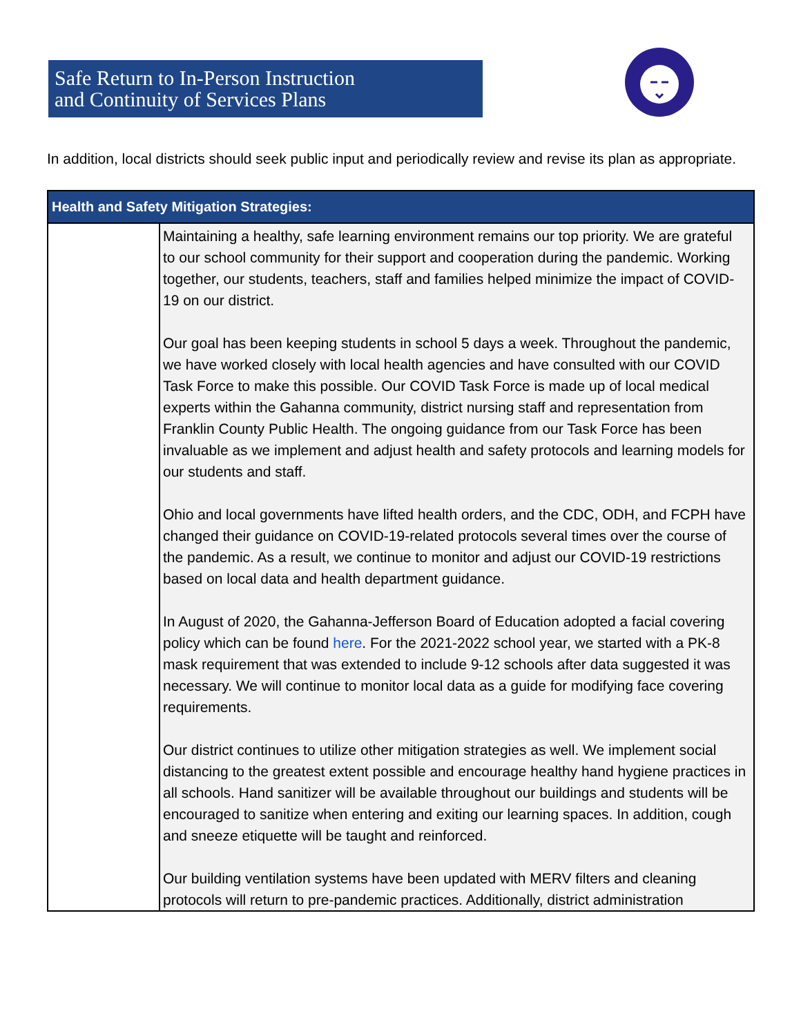Safe Return to In-Person Instruction
and Continuity of Services Plans
In addition, local districts should seek public input and periodically review and revise its plan as appropriate.
| Health and Safety Mitigation Strategies: | |
| --- | --- |
| | Maintaining a healthy, safe learning environment remains our top priority. We are grateful to our school community for their support and cooperation during the pandemic. Working together, our students, teachers, staff and families helped minimize the impact of COVID-19 on our district. Our goal has been keeping students in school 5 days a week. Throughout the pandemic, we have worked closely with local health agencies and have consulted with our COVID Task Force to make this possible. Our COVID Task Force is made up of local medical experts within the Gahanna community, district nursing staff and representation from Franklin County Public Health. The ongoing guidance from our Task Force has been invaluable as we implement and adjust health and safety protocols and learning models for our students and staff. Ohio and local governments have lifted health orders, and the CDC, ODH, and FCPH have changed their guidance on COVID-19-related protocols several times over the course of the pandemic. As a result, we continue to monitor and adjust our COVID-19 restrictions based on local data and health department guidance. In August of 2020, the Gahanna-Jefferson Board of Education adopted a facial covering policy which can be found here . For the 2021-2022 school year, we started with a PK-8 mask requirement that was extended to include 9-12 schools after data suggested it was necessary. We will continue to monitor local data as a guide for modifying face covering requirements. Our district continues to utilize other mitigation strategies as well. We implement social distancing to the greatest extent possible and encourage healthy hand hygiene practices in all schools. Hand sanitizer will be available throughout our buildings and students will be encouraged to sanitize when entering and exiting our learning spaces. In addition, cough and sneeze etiquette will be taught and reinforced. Our building ventilation systems have been updated with MERV filters and cleaning protocols will return to pre-pandemic practices. Additionally, district administration |